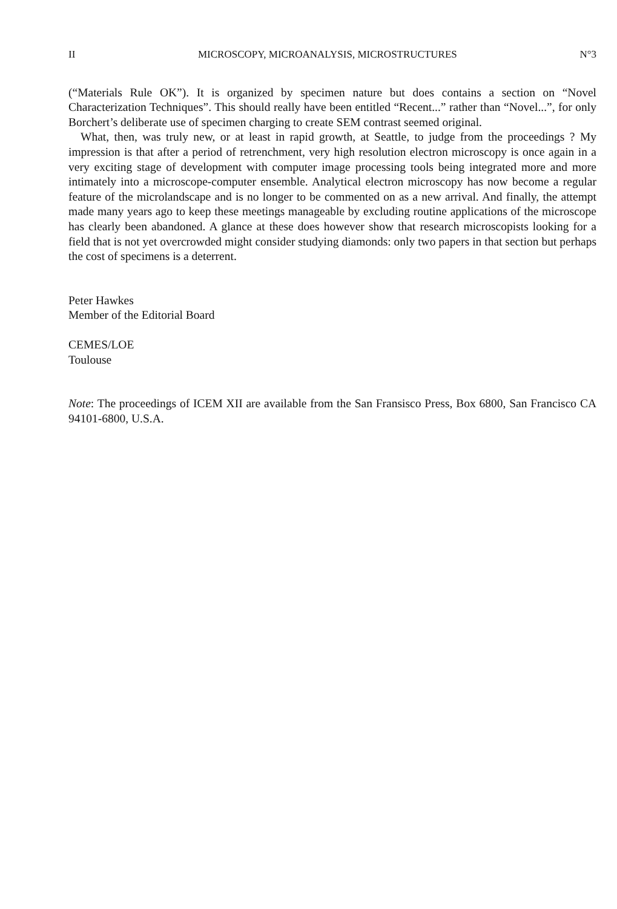II MICROSCOPY, MICROANALYSIS, MICROSTRUCTURES N°3
(“Materials Rule OK”). It is organized by specimen nature but does contains a section on “Novel Characterization Techniques”. This should really have been entitled “Recent...” rather than “Novel...”, for only Borchert’s deliberate use of specimen charging to create SEM contrast seemed original.
What, then, was truly new, or at least in rapid growth, at Seattle, to judge from the proceedings ? My impression is that after a period of retrenchment, very high resolution electron microscopy is once again in a very exciting stage of development with computer image processing tools being integrated more and more intimately into a microscope-computer ensemble. Analytical electron microscopy has now become a regular feature of the microlandscape and is no longer to be commented on as a new arrival. And finally, the attempt made many years ago to keep these meetings manageable by excluding routine applications of the microscope has clearly been abandoned. A glance at these does however show that research microscopists looking for a field that is not yet overcrowded might consider studying diamonds: only two papers in that section but perhaps the cost of specimens is a deterrent.
Peter Hawkes
Member of the Editorial Board
CEMES/LOE
Toulouse
Note: The proceedings of ICEM XII are available from the San Fransisco Press, Box 6800, San Francisco CA 94101-6800, U.S.A.